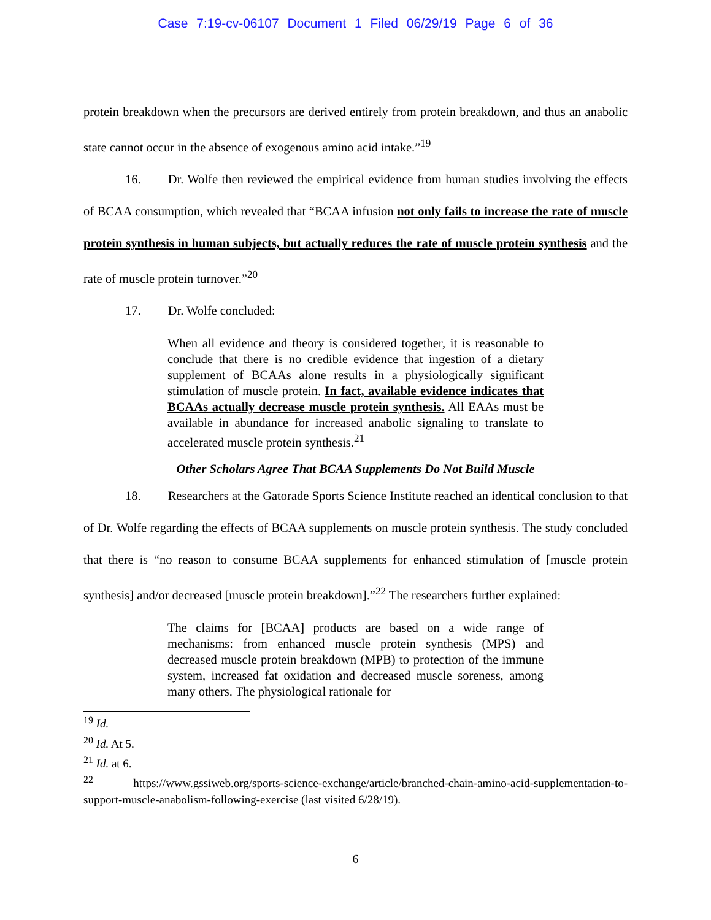Case 7:19-cv-06107 Document 1 Filed 06/29/19 Page 6 of 36
protein breakdown when the precursors are derived entirely from protein breakdown, and thus an anabolic state cannot occur in the absence of exogenous amino acid intake.”<sup>19</sup>
16. Dr. Wolfe then reviewed the empirical evidence from human studies involving the effects of BCAA consumption, which revealed that “BCAA infusion not only fails to increase the rate of muscle protein synthesis in human subjects, but actually reduces the rate of muscle protein synthesis and the rate of muscle protein turnover.”<sup>20</sup>
17. Dr. Wolfe concluded:
When all evidence and theory is considered together, it is reasonable to conclude that there is no credible evidence that ingestion of a dietary supplement of BCAAs alone results in a physiologically significant stimulation of muscle protein. In fact, available evidence indicates that BCAAs actually decrease muscle protein synthesis. All EAAs must be available in abundance for increased anabolic signaling to translate to accelerated muscle protein synthesis.<sup>21</sup>
Other Scholars Agree That BCAA Supplements Do Not Build Muscle
18. Researchers at the Gatorade Sports Science Institute reached an identical conclusion to that of Dr. Wolfe regarding the effects of BCAA supplements on muscle protein synthesis. The study concluded that there is “no reason to consume BCAA supplements for enhanced stimulation of [muscle protein synthesis] and/or decreased [muscle protein breakdown].”<sup>22</sup> The researchers further explained:
The claims for [BCAA] products are based on a wide range of mechanisms: from enhanced muscle protein synthesis (MPS) and decreased muscle protein breakdown (MPB) to protection of the immune system, increased fat oxidation and decreased muscle soreness, among many others. The physiological rationale for
<sup>19</sup> Id.
<sup>20</sup> Id. At 5.
<sup>21</sup> Id. at 6.
<sup>22</sup> https://www.gssiweb.org/sports-science-exchange/article/branched-chain-amino-acid-supplementation-to-support-muscle-anabolism-following-exercise (last visited 6/28/19).
6